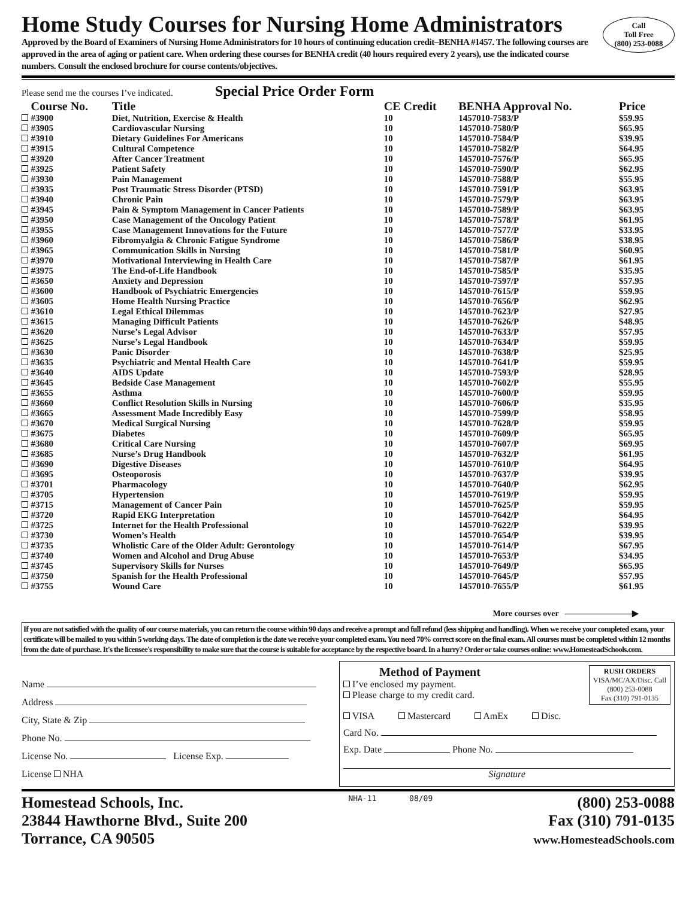Call
Toll Free
(800) 253-0088
Home Study Courses for Nursing Home Administrators
Approved by the Board of Examiners of Nursing Home Administrators for 10 hours of continuing education credit–BENHA #1457. The following courses are approved in the area of aging or patient care. When ordering these courses for BENHA credit (40 hours required every 2 years), use the indicated course numbers. Consult the enclosed brochure for course contents/objectives.
Please send me the courses I’ve indicated. Special Price Order Form
| | Course No. | Title | CE Credit | BENHA Approval No. | Price |
| --- | --- | --- | --- | --- | --- |
| | #3900 | Diet, Nutrition, Exercise & Health | 10 | 1457010-7583/P | $59.95 |
| | #3905 | Cardiovascular Nursing | 10 | 1457010-7580/P | $65.95 |
| | #3910 | Dietary Guidelines For Americans | 10 | 1457010-7584/P | $39.95 |
| | #3915 | Cultural Competence | 10 | 1457010-7582/P | $64.95 |
| | #3920 | After Cancer Treatment | 10 | 1457010-7576/P | $65.95 |
| | #3925 | Patient Safety | 10 | 1457010-7590/P | $62.95 |
| | #3930 | Pain Management | 10 | 1457010-7588/P | $55.95 |
| | #3935 | Post Traumatic Stress Disorder (PTSD) | 10 | 1457010-7591/P | $63.95 |
| | #3940 | Chronic Pain | 10 | 1457010-7579/P | $63.95 |
| | #3945 | Pain & Symptom Management in Cancer Patients | 10 | 1457010-7589/P | $63.95 |
| | #3950 | Case Management of the Oncology Patient | 10 | 1457010-7578/P | $61.95 |
| | #3955 | Case Management Innovations for the Future | 10 | 1457010-7577/P | $33.95 |
| | #3960 | Fibromyalgia & Chronic Fatigue Syndrome | 10 | 1457010-7586/P | $38.95 |
| | #3965 | Communication Skills in Nursing | 10 | 1457010-7581/P | $60.95 |
| | #3970 | Motivational Interviewing in Health Care | 10 | 1457010-7587/P | $61.95 |
| | #3975 | The End-of-Life Handbook | 10 | 1457010-7585/P | $35.95 |
| | #3650 | Anxiety and Depression | 10 | 1457010-7597/P | $57.95 |
| | #3600 | Handbook of Psychiatric Emergencies | 10 | 1457010-7615/P | $59.95 |
| | #3605 | Home Health Nursing Practice | 10 | 1457010-7656/P | $62.95 |
| | #3610 | Legal Ethical Dilemmas | 10 | 1457010-7623/P | $27.95 |
| | #3615 | Managing Difficult Patients | 10 | 1457010-7626/P | $48.95 |
| | #3620 | Nurse’s Legal Advisor | 10 | 1457010-7633/P | $57.95 |
| | #3625 | Nurse’s Legal Handbook | 10 | 1457010-7634/P | $59.95 |
| | #3630 | Panic Disorder | 10 | 1457010-7638/P | $25.95 |
| | #3635 | Psychiatric and Mental Health Care | 10 | 1457010-7641/P | $59.95 |
| | #3640 | AIDS Update | 10 | 1457010-7593/P | $28.95 |
| | #3645 | Bedside Case Management | 10 | 1457010-7602/P | $55.95 |
| | #3655 | Asthma | 10 | 1457010-7600/P | $59.95 |
| | #3660 | Conflict Resolution Skills in Nursing | 10 | 1457010-7606/P | $35.95 |
| | #3665 | Assessment Made Incredibly Easy | 10 | 1457010-7599/P | $58.95 |
| | #3670 | Medical Surgical Nursing | 10 | 1457010-7628/P | $59.95 |
| | #3675 | Diabetes | 10 | 1457010-7609/P | $65.95 |
| | #3680 | Critical Care Nursing | 10 | 1457010-7607/P | $69.95 |
| | #3685 | Nurse’s Drug Handbook | 10 | 1457010-7632/P | $61.95 |
| | #3690 | Digestive Diseases | 10 | 1457010-7610/P | $64.95 |
| | #3695 | Osteoporosis | 10 | 1457010-7637/P | $39.95 |
| | #3701 | Pharmacology | 10 | 1457010-7640/P | $62.95 |
| | #3705 | Hypertension | 10 | 1457010-7619/P | $59.95 |
| | #3715 | Management of Cancer Pain | 10 | 1457010-7625/P | $59.95 |
| | #3720 | Rapid EKG Interpretation | 10 | 1457010-7642/P | $64.95 |
| | #3725 | Internet for the Health Professional | 10 | 1457010-7622/P | $39.95 |
| | #3730 | Women’s Health | 10 | 1457010-7654/P | $39.95 |
| | #3735 | Wholistic Care of the Older Adult: Gerontology | 10 | 1457010-7614/P | $67.95 |
| | #3740 | Women and Alcohol and Drug Abuse | 10 | 1457010-7653/P | $34.95 |
| | #3745 | Supervisory Skills for Nurses | 10 | 1457010-7649/P | $65.95 |
| | #3750 | Spanish for the Health Professional | 10 | 1457010-7645/P | $57.95 |
| | #3755 | Wound Care | 10 | 1457010-7655/P | $61.95 |
More courses over ————————▶
If you are not satisfied with the quality of our course materials, you can return the course within 90 days and receive a prompt and full refund (less shipping and handling). When we receive your completed exam, your certificate will be mailed to you within 5 working days. The date of completion is the date we receive your completed exam. You need 70% correct score on the final exam. All courses must be completed within 12 months from the date of purchase. It's the licensee's responsibility to make sure that the course is suitable for acceptance by the respective board. In a hurry? Order or take courses online: www.HomesteadSchools.com.
Name
Address
City, State & Zip
Phone No.
License No. License Exp.
License NHA
Method of Payment
I’ve enclosed my payment.
Please charge to my credit card.
RUSH ORDERS
VISA/MC/AX/Disc. Call
(800) 253-0088
Fax (310) 791-0135
VISA Mastercard AmEx Disc.
Card No.
Exp. Date Phone No.
Signature
Homestead Schools, Inc.
23844 Hawthorne Blvd., Suite 200
Torrance, CA 90505
NHA-11 08/09
(800) 253-0088
Fax (310) 791-0135
www.HomesteadSchools.com